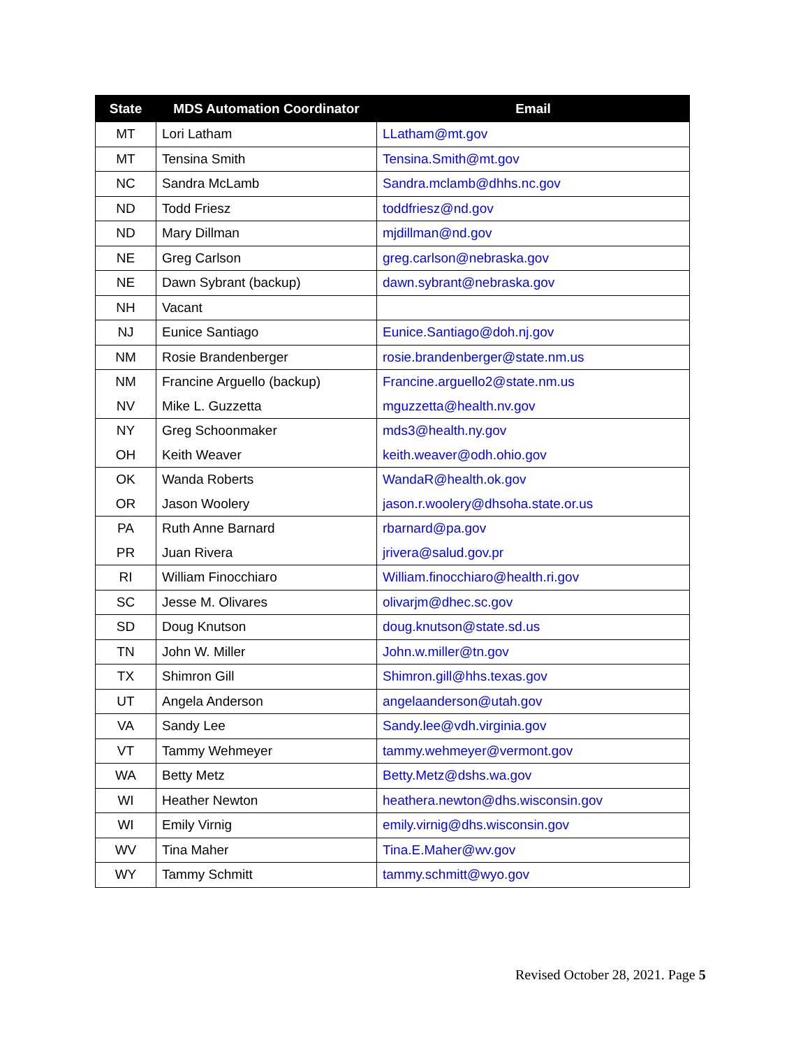| State | MDS Automation Coordinator | Email |
| --- | --- | --- |
| MT | Lori Latham | LLatham@mt.gov |
| MT | Tensina Smith | Tensina.Smith@mt.gov |
| NC | Sandra McLamb | Sandra.mclamb@dhhs.nc.gov |
| ND | Todd Friesz | toddfriesz@nd.gov |
| ND | Mary Dillman | mjdillman@nd.gov |
| NE | Greg Carlson | greg.carlson@nebraska.gov |
| NE | Dawn Sybrant (backup) | dawn.sybrant@nebraska.gov |
| NH | Vacant | |
| NJ | Eunice Santiago | Eunice.Santiago@doh.nj.gov |
| NM | Rosie Brandenberger | rosie.brandenberger@state.nm.us |
| NM | Francine Arguello (backup) | Francine.arguello2@state.nm.us |
| NV | Mike L. Guzzetta | mguzzetta@health.nv.gov |
| NY | Greg Schoonmaker | mds3@health.ny.gov |
| OH | Keith Weaver | keith.weaver@odh.ohio.gov |
| OK | Wanda Roberts | WandaR@health.ok.gov |
| OR | Jason Woolery | jason.r.woolery@dhsoha.state.or.us |
| PA | Ruth Anne Barnard | rbarnard@pa.gov |
| PR | Juan Rivera | jrivera@salud.gov.pr |
| RI | William Finocchiaro | William.finocchiaro@health.ri.gov |
| SC | Jesse M. Olivares | olivarjm@dhec.sc.gov |
| SD | Doug Knutson | doug.knutson@state.sd.us |
| TN | John W. Miller | John.w.miller@tn.gov |
| TX | Shimron Gill | Shimron.gill@hhs.texas.gov |
| UT | Angela Anderson | angelaanderson@utah.gov |
| VA | Sandy Lee | Sandy.lee@vdh.virginia.gov |
| VT | Tammy Wehmeyer | tammy.wehmeyer@vermont.gov |
| WA | Betty Metz | Betty.Metz@dshs.wa.gov |
| WI | Heather Newton | heathera.newton@dhs.wisconsin.gov |
| WI | Emily Virnig | emily.virnig@dhs.wisconsin.gov |
| WV | Tina Maher | Tina.E.Maher@wv.gov |
| WY | Tammy Schmitt | tammy.schmitt@wyo.gov |
Revised October 28, 2021. Page 5